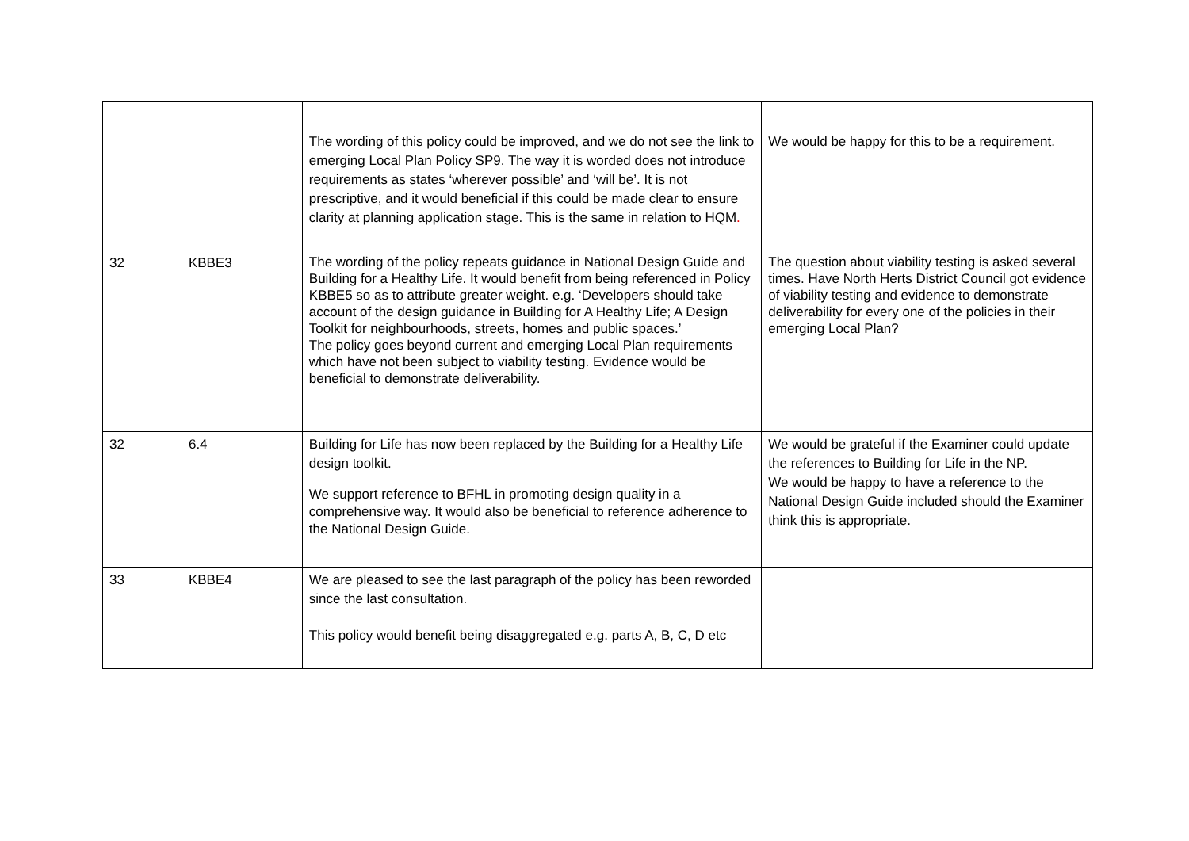| | | The wording of this policy could be improved, and we do not see the link to emerging Local Plan Policy SP9. The way it is worded does not introduce requirements as states ‘wherever possible’ and ‘will be’. It is not prescriptive, and it would beneficial if this could be made clear to ensure clarity at planning application stage. This is the same in relation to HQM . | We would be happy for this to be a requirement. |
| 32 | KBBE3 | The wording of the policy repeats guidance in National Design Guide and Building for a Healthy Life. It would benefit from being referenced in Policy KBBE5 so as to attribute greater weight. e.g. ‘Developers should take account of the design guidance in Building for A Healthy Life; A Design Toolkit for neighbourhoods, streets, homes and public spaces.’ The policy goes beyond current and emerging Local Plan requirements which have not been subject to viability testing. Evidence would be beneficial to demonstrate deliverability. | The question about viability testing is asked several times. Have North Herts District Council got evidence of viability testing and evidence to demonstrate deliverability for every one of the policies in their emerging Local Plan? |
| 32 | 6.4 | Building for Life has now been replaced by the Building for a Healthy Life design toolkit. We support reference to BFHL in promoting design quality in a comprehensive way. It would also be beneficial to reference adherence to the National Design Guide. | We would be grateful if the Examiner could update the references to Building for Life in the NP. We would be happy to have a reference to the National Design Guide included should the Examiner think this is appropriate. |
| 33 | KBBE4 | We are pleased to see the last paragraph of the policy has been reworded since the last consultation. This policy would benefit being disaggregated e.g. parts A, B, C, D etc | |